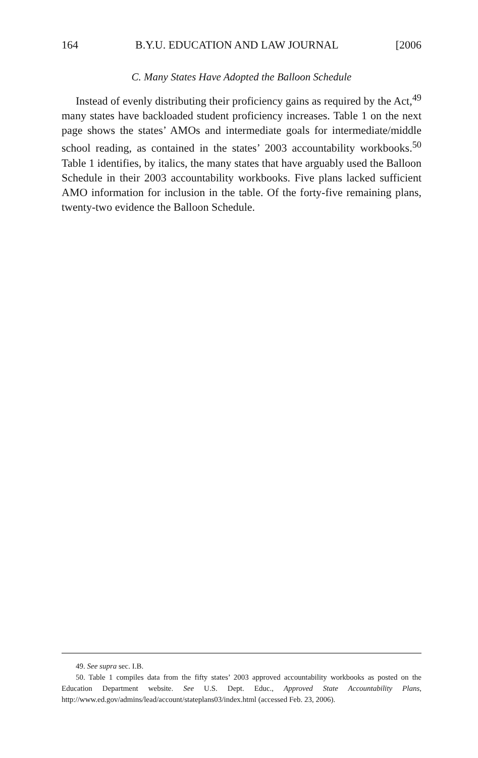164 B.Y.U. EDUCATION AND LAW JOURNAL [2006
C. Many States Have Adopted the Balloon Schedule
Instead of evenly distributing their proficiency gains as required by the Act,<sup>49</sup> many states have backloaded student proficiency increases. Table 1 on the next page shows the states’ AMOs and intermediate goals for intermediate/middle school reading, as contained in the states’ 2003 accountability workbooks.<sup>50</sup> Table 1 identifies, by italics, the many states that have arguably used the Balloon Schedule in their 2003 accountability workbooks. Five plans lacked sufficient AMO information for inclusion in the table. Of the forty-five remaining plans, twenty-two evidence the Balloon Schedule.
49. See supra sec. I.B.
50. Table 1 compiles data from the fifty states’ 2003 approved accountability workbooks as posted on the Education Department website. See U.S. Dept. Educ., Approved State Accountability Plans, http://www.ed.gov/admins/lead/account/stateplans03/index.html (accessed Feb. 23, 2006).